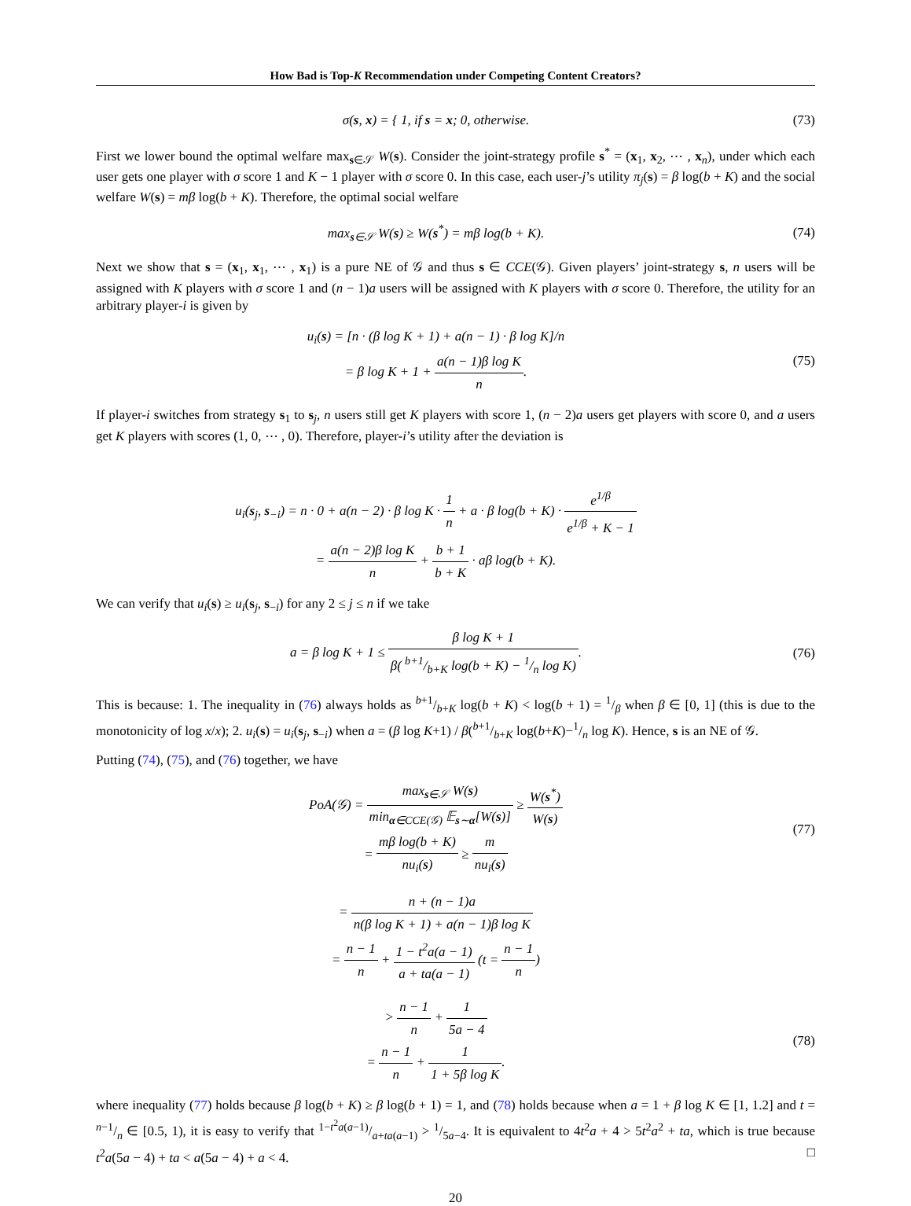How Bad is Top-K Recommendation under Competing Content Creators?
σ(s, x) = { 1, if s = x; 0, otherwise.
(73)
First we lower bound the optimal welfare max<sub>s∈𝒮</sub> W(s). Consider the joint-strategy profile s<sup>*</sup> = (x<sub>1</sub>, x<sub>2</sub>, ⋯ , x<sub>n</sub>), under which each user gets one player with σ score 1 and K − 1 player with σ score 0. In this case, each user-j’s utility π<sub>j</sub>(s) = β log(b + K) and the social welfare W(s) = mβ log(b + K). Therefore, the optimal social welfare
max<sub>s∈𝒮</sub> W(s) ≥ W(s<sup>*</sup>) = mβ log(b + K).
(74)
Next we show that s = (x<sub>1</sub>, x<sub>1</sub>, ⋯ , x<sub>1</sub>) is a pure NE of 𝒢 and thus s ∈ CCE(𝒢). Given players’ joint-strategy s, n users will be assigned with K players with σ score 1 and (n − 1)a users will be assigned with K players with σ score 0. Therefore, the utility for an arbitrary player-i is given by
u<sub>i</sub>(s) = [n · (β log K + 1) + a(n − 1) · β log K]/n
= β log K + 1 + a(n − 1)β log K n.
(75)
If player-i switches from strategy s<sub>1</sub> to s<sub>j</sub>, n users still get K players with score 1, (n − 2)a users get players with score 0, and a users get K players with scores (1, 0, ⋯ , 0). Therefore, player-i’s utility after the deviation is
u<sub>i</sub>(s<sub>j</sub>, s<sub>−i</sub>) = n · 0 + a(n − 2) · β log K · 1 n + a · β log(b + K) · e<sup>1/β</sup> e<sup>1/β</sup> + K − 1
= a(n − 2)β log K n + b + 1 b + K · aβ log(b + K).
We can verify that u<sub>i</sub>(s) ≥ u<sub>i</sub>(s<sub>j</sub>, s<sub>−i</sub>) for any 2 ≤ j ≤ n if we take
a = β log K + 1 ≤ β log K + 1 β( b+1/b+K log(b + K) − 1/n log K).
(76)
This is because: 1. The inequality in (76) always holds as b+1/b+K log(b + K) < log(b + 1) = 1/β when β ∈ [0, 1] (this is due to the monotonicity of log x/x); 2. u<sub>i</sub>(s) = u<sub>i</sub>(s<sub>j</sub>, s<sub>−i</sub>) when a = (β log K+1) / β(b+1/b+K log(b+K)−1/n log K). Hence, s is an NE of 𝒢.
Putting (74), (75), and (76) together, we have
PoA(𝒢) = max<sub>s∈𝒮</sub> W(s) min<sub>α∈CCE(𝒢)</sub> 𝔼<sub>s∼α</sub>[W(s)] ≥ W(s<sup>*</sup>) W(s)
= mβ log(b + K) nu<sub>i</sub>(s) ≥ m nu<sub>i</sub>(s)
(77)
= n + (n − 1)a n(β log K + 1) + a(n − 1)β log K
= n − 1 n + 1 − t<sup>2</sup>a(a − 1) a + ta(a − 1) (t = n − 1 n)
> n − 1 n + 1 5a − 4
= n − 1 n + 1 1 + 5β log K.
(78)
where inequality (77) holds because β log(b + K) ≥ β log(b + 1) = 1, and (78) holds because when a = 1 + β log K ∈ [1, 1.2] and t = n−1/n ∈ [0.5, 1), it is easy to verify that 1−t<sup>2</sup>a(a−1)/a+ta(a−1) > 1/5a−4. It is equivalent to 4t<sup>2</sup>a + 4 > 5t<sup>2</sup>a<sup>2</sup> + ta, which is true because t<sup>2</sup>a(5a − 4) + ta < a(5a − 4) + a < 4. □
20